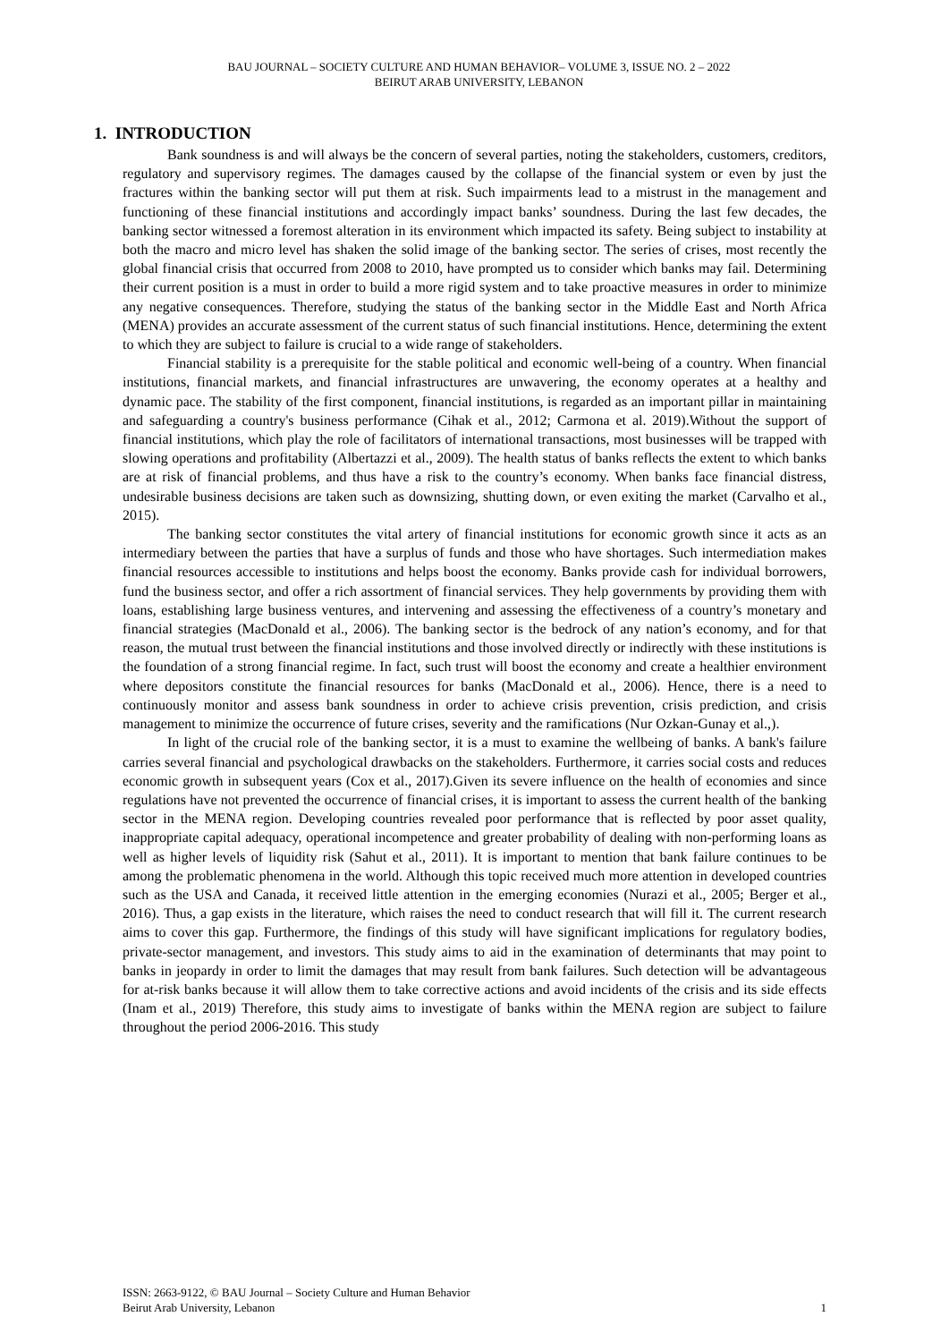BAU JOURNAL – SOCIETY CULTURE AND HUMAN BEHAVIOR– VOLUME 3, ISSUE NO. 2 – 2022
BEIRUT ARAB UNIVERSITY, LEBANON
1. INTRODUCTION
Bank soundness is and will always be the concern of several parties, noting the stakeholders, customers, creditors, regulatory and supervisory regimes. The damages caused by the collapse of the financial system or even by just the fractures within the banking sector will put them at risk. Such impairments lead to a mistrust in the management and functioning of these financial institutions and accordingly impact banks’ soundness. During the last few decades, the banking sector witnessed a foremost alteration in its environment which impacted its safety. Being subject to instability at both the macro and micro level has shaken the solid image of the banking sector. The series of crises, most recently the global financial crisis that occurred from 2008 to 2010, have prompted us to consider which banks may fail. Determining their current position is a must in order to build a more rigid system and to take proactive measures in order to minimize any negative consequences. Therefore, studying the status of the banking sector in the Middle East and North Africa (MENA) provides an accurate assessment of the current status of such financial institutions. Hence, determining the extent to which they are subject to failure is crucial to a wide range of stakeholders.
Financial stability is a prerequisite for the stable political and economic well-being of a country. When financial institutions, financial markets, and financial infrastructures are unwavering, the economy operates at a healthy and dynamic pace. The stability of the first component, financial institutions, is regarded as an important pillar in maintaining and safeguarding a country's business performance (Cihak et al., 2012; Carmona et al. 2019).Without the support of financial institutions, which play the role of facilitators of international transactions, most businesses will be trapped with slowing operations and profitability (Albertazzi et al., 2009). The health status of banks reflects the extent to which banks are at risk of financial problems, and thus have a risk to the country’s economy. When banks face financial distress, undesirable business decisions are taken such as downsizing, shutting down, or even exiting the market (Carvalho et al., 2015).
The banking sector constitutes the vital artery of financial institutions for economic growth since it acts as an intermediary between the parties that have a surplus of funds and those who have shortages. Such intermediation makes financial resources accessible to institutions and helps boost the economy. Banks provide cash for individual borrowers, fund the business sector, and offer a rich assortment of financial services. They help governments by providing them with loans, establishing large business ventures, and intervening and assessing the effectiveness of a country’s monetary and financial strategies (MacDonald et al., 2006). The banking sector is the bedrock of any nation’s economy, and for that reason, the mutual trust between the financial institutions and those involved directly or indirectly with these institutions is the foundation of a strong financial regime. In fact, such trust will boost the economy and create a healthier environment where depositors constitute the financial resources for banks (MacDonald et al., 2006). Hence, there is a need to continuously monitor and assess bank soundness in order to achieve crisis prevention, crisis prediction, and crisis management to minimize the occurrence of future crises, severity and the ramifications (Nur Ozkan-Gunay et al.,).
In light of the crucial role of the banking sector, it is a must to examine the wellbeing of banks. A bank's failure carries several financial and psychological drawbacks on the stakeholders. Furthermore, it carries social costs and reduces economic growth in subsequent years (Cox et al., 2017).Given its severe influence on the health of economies and since regulations have not prevented the occurrence of financial crises, it is important to assess the current health of the banking sector in the MENA region. Developing countries revealed poor performance that is reflected by poor asset quality, inappropriate capital adequacy, operational incompetence and greater probability of dealing with non-performing loans as well as higher levels of liquidity risk (Sahut et al., 2011). It is important to mention that bank failure continues to be among the problematic phenomena in the world. Although this topic received much more attention in developed countries such as the USA and Canada, it received little attention in the emerging economies (Nurazi et al., 2005; Berger et al., 2016). Thus, a gap exists in the literature, which raises the need to conduct research that will fill it. The current research aims to cover this gap. Furthermore, the findings of this study will have significant implications for regulatory bodies, private-sector management, and investors. This study aims to aid in the examination of determinants that may point to banks in jeopardy in order to limit the damages that may result from bank failures. Such detection will be advantageous for at-risk banks because it will allow them to take corrective actions and avoid incidents of the crisis and its side effects (Inam et al., 2019) Therefore, this study aims to investigate of banks within the MENA region are subject to failure throughout the period 2006-2016. This study
ISSN: 2663-9122, © BAU Journal – Society Culture and Human Behavior
Beirut Arab University, Lebanon 1